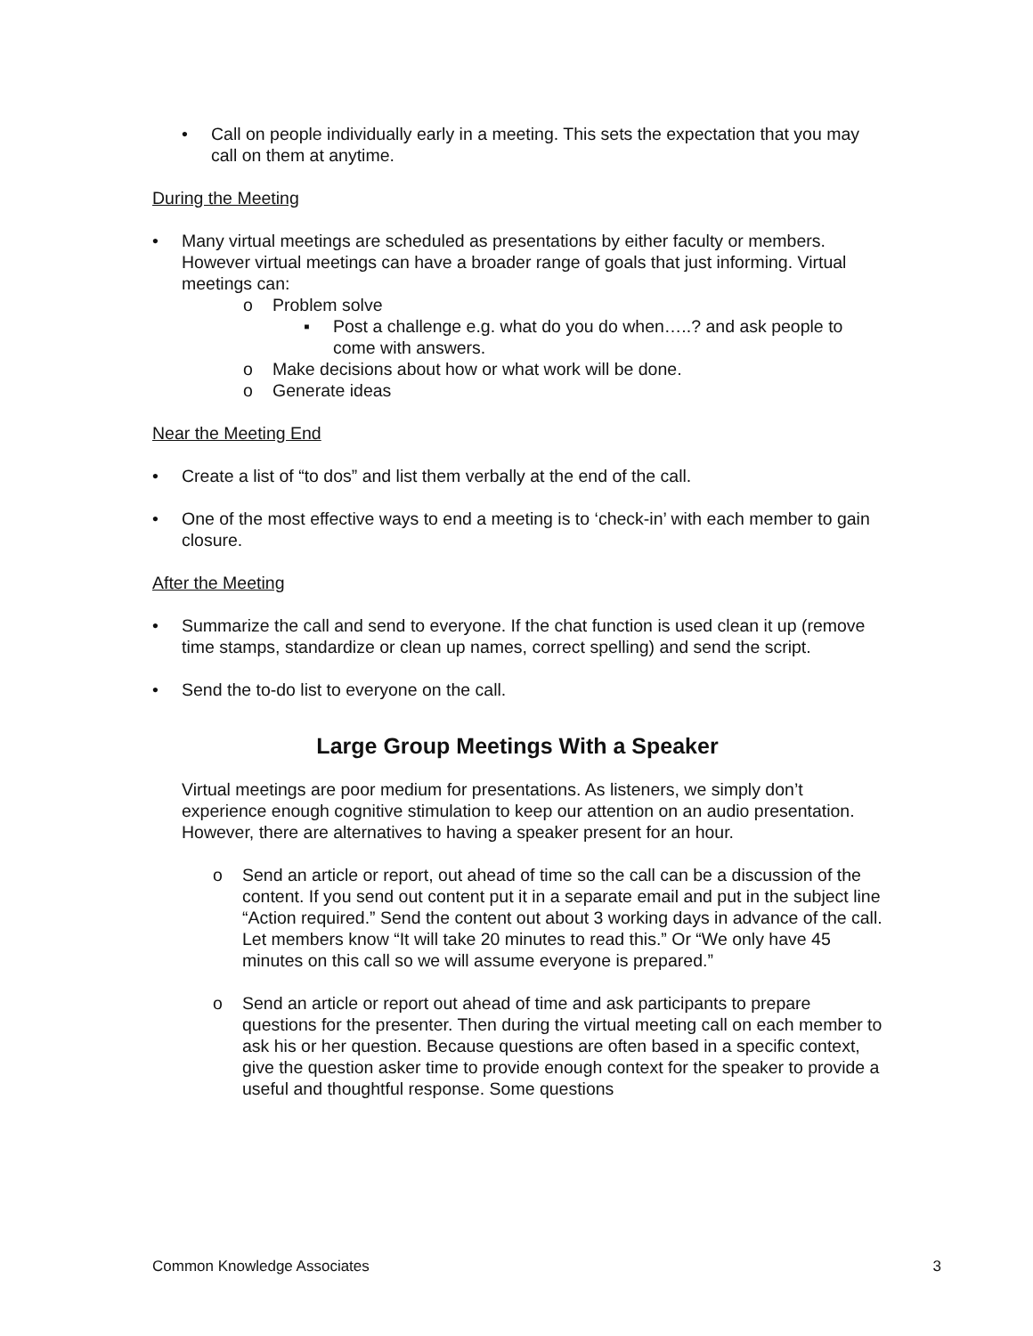• Call on people individually early in a meeting. This sets the expectation that you may call on them at anytime.
During the Meeting
• Many virtual meetings are scheduled as presentations by either faculty or members. However virtual meetings can have a broader range of goals that just informing. Virtual meetings can:
o Problem solve
▪ Post a challenge e.g. what do you do when…..? and ask people to come with answers.
o Make decisions about how or what work will be done.
o Generate ideas
Near the Meeting End
• Create a list of “to dos” and list them verbally at the end of the call.
• One of the most effective ways to end a meeting is to ‘check-in’ with each member to gain closure.
After the Meeting
• Summarize the call and send to everyone. If the chat function is used clean it up (remove time stamps, standardize or clean up names, correct spelling) and send the script.
• Send the to-do list to everyone on the call.
Large Group Meetings With a Speaker
Virtual meetings are poor medium for presentations. As listeners, we simply don’t experience enough cognitive stimulation to keep our attention on an audio presentation. However, there are alternatives to having a speaker present for an hour.
o Send an article or report, out ahead of time so the call can be a discussion of the content. If you send out content put it in a separate email and put in the subject line “Action required.” Send the content out about 3 working days in advance of the call. Let members know “It will take 20 minutes to read this.” Or “We only have 45 minutes on this call so we will assume everyone is prepared.”
o Send an article or report out ahead of time and ask participants to prepare questions for the presenter. Then during the virtual meeting call on each member to ask his or her question. Because questions are often based in a specific context, give the question asker time to provide enough context for the speaker to provide a useful and thoughtful response. Some questions
Common Knowledge Associates 3